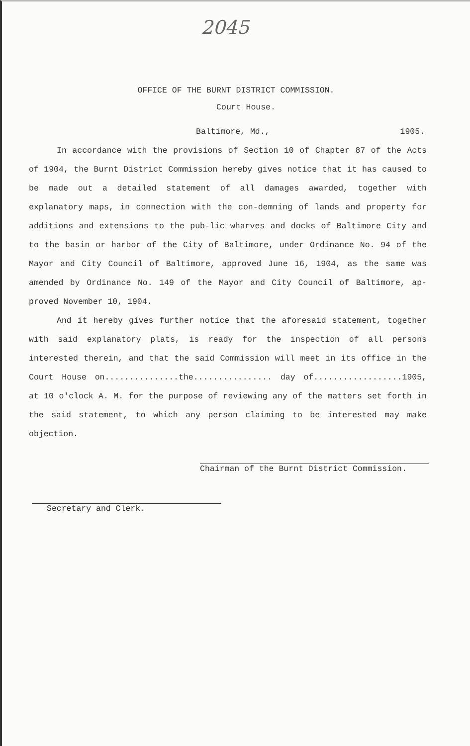2045
OFFICE OF THE BURNT DISTRICT COMMISSION.
Court House.
Baltimore, Md., 1905.
In accordance with the provisions of Section 10 of Chapter 87 of the Acts of 1904, the Burnt District Commission hereby gives notice that it has caused to be made out a detailed statement of all damages awarded, together with explanatory maps, in connection with the con-demning of lands and property for additions and extensions to the pub-lic wharves and docks of Baltimore City and to the basin or harbor of the City of Baltimore, under Ordinance No. 94 of the Mayor and City Council of Baltimore, approved June 16, 1904, as the same was amended by Ordinance No. 149 of the Mayor and City Council of Baltimore, ap-proved November 10, 1904.
And it hereby gives further notice that the aforesaid statement, together with said explanatory plats, is ready for the inspection of all persons interested therein, and that the said Commission will meet in its office in the Court House on...............the................ day of..................1905, at 10 o'clock A. M. for the purpose of reviewing any of the matters set forth in the said statement, to which any person claiming to be interested may make objection.
Chairman of the Burnt District Commission.
Secretary and Clerk.